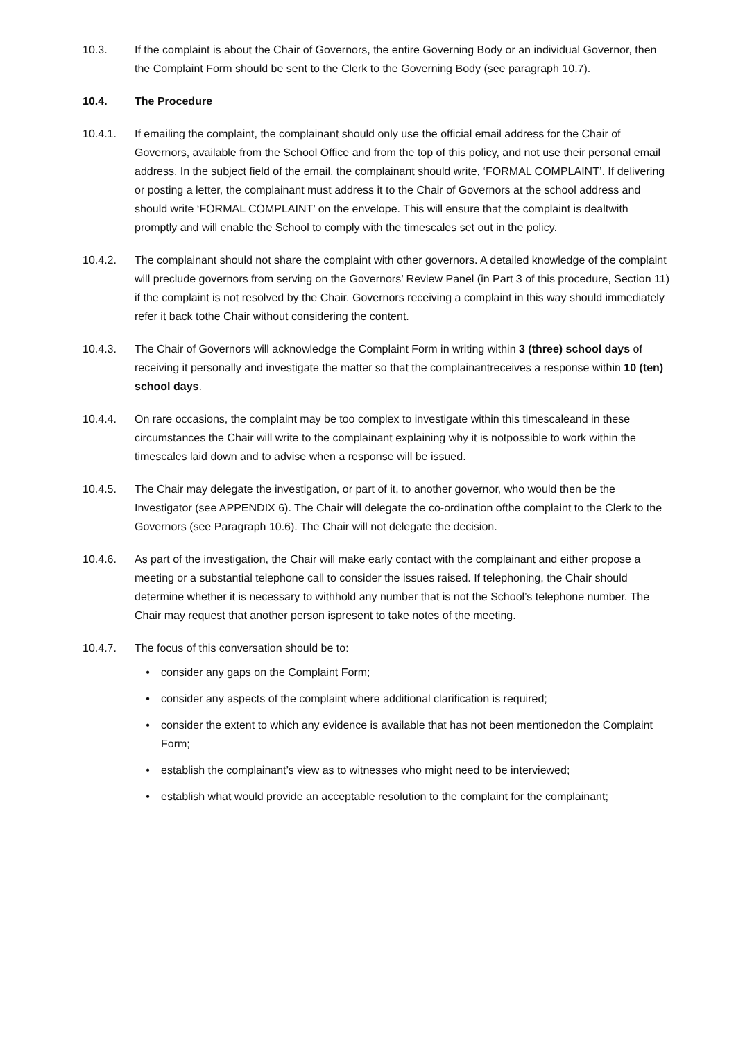10.3. If the complaint is about the Chair of Governors, the entire Governing Body or an individual Governor, then the Complaint Form should be sent to the Clerk to the Governing Body (see paragraph 10.7).
10.4. The Procedure
10.4.1. If emailing the complaint, the complainant should only use the official email address for the Chair of Governors, available from the School Office and from the top of this policy, and not use their personal email address. In the subject field of the email, the complainant should write, ‘FORMAL COMPLAINT’. If delivering or posting a letter, the complainant must address it to the Chair of Governors at the school address and should write ‘FORMAL COMPLAINT’ on the envelope. This will ensure that the complaint is dealtwith promptly and will enable the School to comply with the timescales set out in the policy.
10.4.2. The complainant should not share the complaint with other governors. A detailed knowledge of the complaint will preclude governors from serving on the Governors’ Review Panel (in Part 3 of this procedure, Section 11) if the complaint is not resolved by the Chair. Governors receiving a complaint in this way should immediately refer it back tothe Chair without considering the content.
10.4.3. The Chair of Governors will acknowledge the Complaint Form in writing within 3 (three) school days of receiving it personally and investigate the matter so that the complainantreceives a response within 10 (ten) school days.
10.4.4. On rare occasions, the complaint may be too complex to investigate within this timescaleand in these circumstances the Chair will write to the complainant explaining why it is notpossible to work within the timescales laid down and to advise when a response will be issued.
10.4.5. The Chair may delegate the investigation, or part of it, to another governor, who would then be the Investigator (see APPENDIX 6). The Chair will delegate the co-ordination ofthe complaint to the Clerk to the Governors (see Paragraph 10.6). The Chair will not delegate the decision.
10.4.6. As part of the investigation, the Chair will make early contact with the complainant and either propose a meeting or a substantial telephone call to consider the issues raised. If telephoning, the Chair should determine whether it is necessary to withhold any number that is not the School’s telephone number. The Chair may request that another person ispresent to take notes of the meeting.
10.4.7. The focus of this conversation should be to:
• consider any gaps on the Complaint Form;
• consider any aspects of the complaint where additional clarification is required;
• consider the extent to which any evidence is available that has not been mentionedon the Complaint Form;
• establish the complainant’s view as to witnesses who might need to be interviewed;
• establish what would provide an acceptable resolution to the complaint for the complainant;